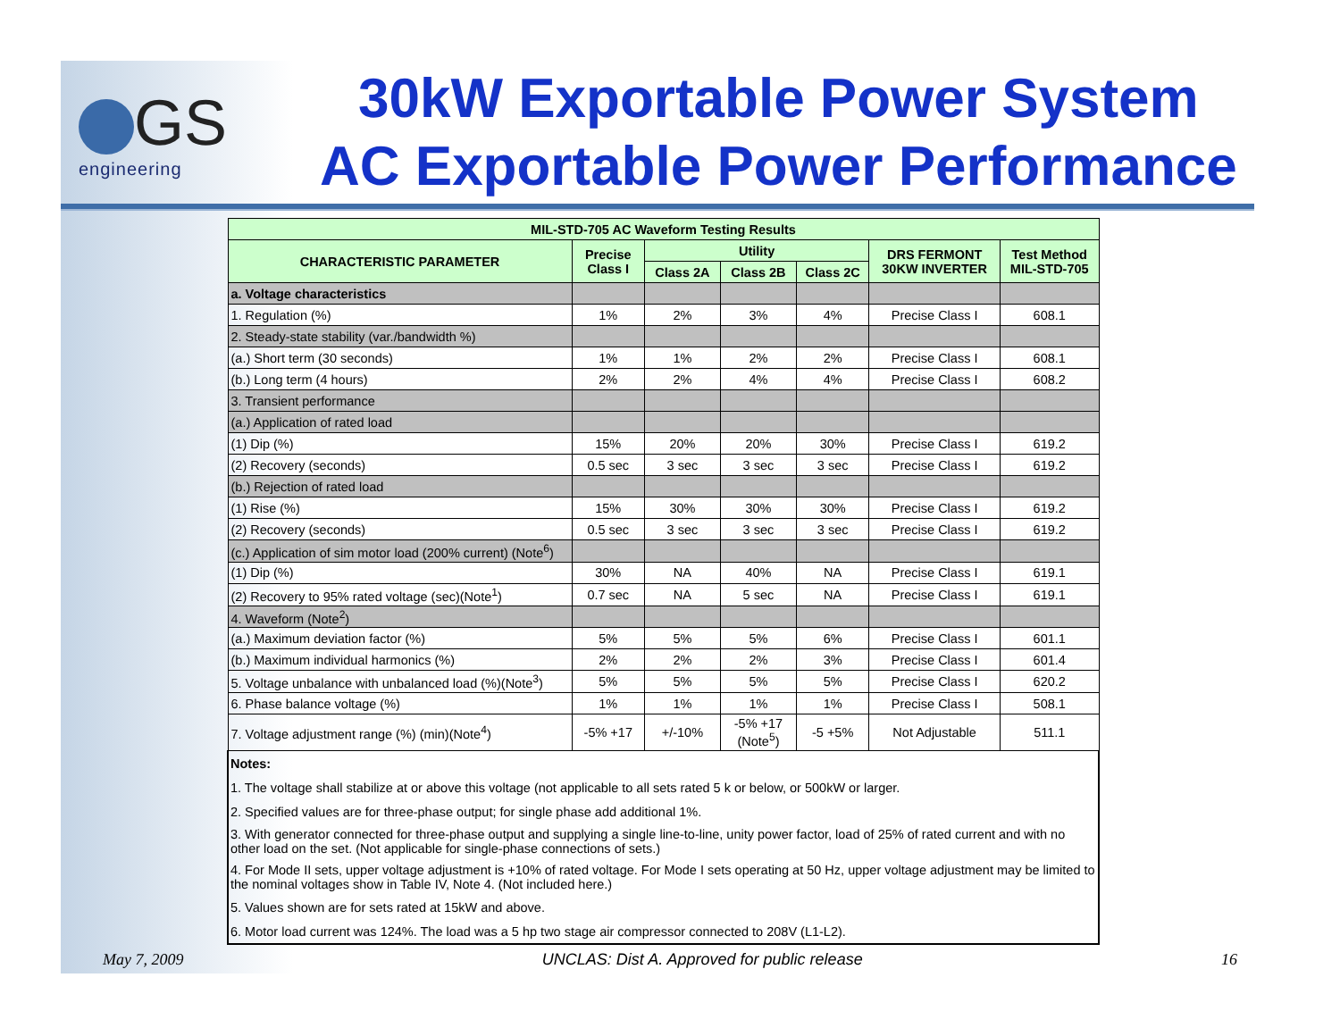GS
engineering
30kW Exportable Power System
AC Exportable Power Performance
| MIL-STD-705 AC Waveform Testing Results | | | | | | |
| --- | --- | --- | --- | --- | --- | --- |
| CHARACTERISTIC PARAMETER | Precise Class I | Utility | | | DRS FERMONT 30KW INVERTER | Test Method MIL-STD-705 |
| | | Class 2A | Class 2B | Class 2C | | |
| a. Voltage characteristics | | | | | | |
| 1. Regulation (%) | 1% | 2% | 3% | 4% | Precise Class I | 608.1 |
| 2. Steady-state stability (var./bandwidth %) | | | | | | |
| (a.) Short term (30 seconds) | 1% | 1% | 2% | 2% | Precise Class I | 608.1 |
| (b.) Long term (4 hours) | 2% | 2% | 4% | 4% | Precise Class I | 608.2 |
| 3. Transient performance | | | | | | |
| (a.) Application of rated load | | | | | | |
| (1) Dip (%) | 15% | 20% | 20% | 30% | Precise Class I | 619.2 |
| (2) Recovery (seconds) | 0.5 sec | 3 sec | 3 sec | 3 sec | Precise Class I | 619.2 |
| (b.) Rejection of rated load | | | | | | |
| (1) Rise (%) | 15% | 30% | 30% | 30% | Precise Class I | 619.2 |
| (2) Recovery (seconds) | 0.5 sec | 3 sec | 3 sec | 3 sec | Precise Class I | 619.2 |
| (c.) Application of sim motor load (200% current) (Note<sup>6</sup>) | | | | | | |
| (1) Dip (%) | 30% | NA | 40% | NA | Precise Class I | 619.1 |
| (2) Recovery to 95% rated voltage (sec)(Note<sup>1</sup>) | 0.7 sec | NA | 5 sec | NA | Precise Class I | 619.1 |
| 4. Waveform (Note<sup>2</sup>) | | | | | | |
| (a.) Maximum deviation factor (%) | 5% | 5% | 5% | 6% | Precise Class I | 601.1 |
| (b.) Maximum individual harmonics (%) | 2% | 2% | 2% | 3% | Precise Class I | 601.4 |
| 5. Voltage unbalance with unbalanced load (%)(Note<sup>3</sup>) | 5% | 5% | 5% | 5% | Precise Class I | 620.2 |
| 6. Phase balance voltage (%) | 1% | 1% | 1% | 1% | Precise Class I | 508.1 |
| 7. Voltage adjustment range (%) (min)(Note<sup>4</sup>) | -5% +17 | +/-10% | -5% +17 (Note<sup>5</sup>) | -5 +5% | Not Adjustable | 511.1 |
| Notes: | | | | | | |
| 1. The voltage shall stabilize at or above this voltage (not applicable to all sets rated 5 k or below, or 500kW or larger. | | | | | | |
| 2. Specified values are for three-phase output; for single phase add additional 1%. | | | | | | |
| 3. With generator connected for three-phase output and supplying a single line-to-line, unity power factor, load of 25% of rated current and with no other load on the set. (Not applicable for single-phase connections of sets.) | | | | | | |
| 4. For Mode II sets, upper voltage adjustment is +10% of rated voltage. For Mode I sets operating at 50 Hz, upper voltage adjustment may be limited to the nominal voltages show in Table IV, Note 4. (Not included here.) | | | | | | |
| 5. Values shown are for sets rated at 15kW and above. | | | | | | |
| 6. Motor load current was 124%. The load was a 5 hp two stage air compressor connected to 208V (L1-L2). | | | | | | |
May 7, 2009 UNCLAS: Dist A. Approved for public release 16